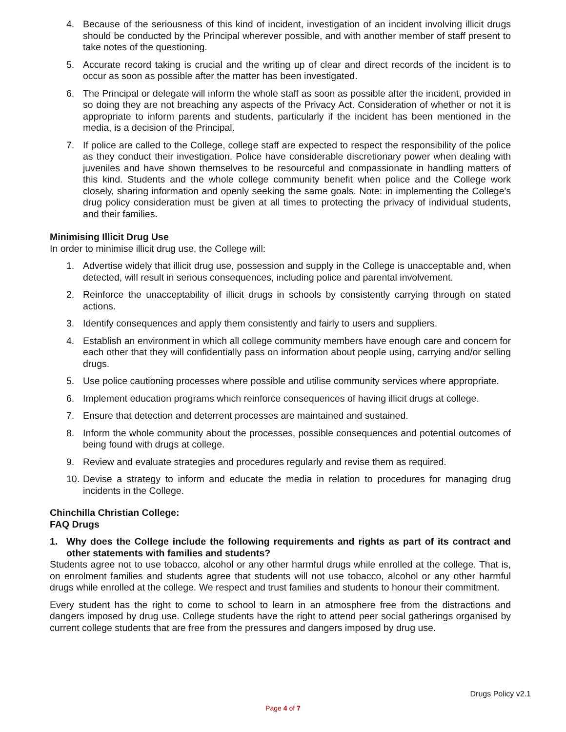4. Because of the seriousness of this kind of incident, investigation of an incident involving illicit drugs should be conducted by the Principal wherever possible, and with another member of staff present to take notes of the questioning.
5. Accurate record taking is crucial and the writing up of clear and direct records of the incident is to occur as soon as possible after the matter has been investigated.
6. The Principal or delegate will inform the whole staff as soon as possible after the incident, provided in so doing they are not breaching any aspects of the Privacy Act. Consideration of whether or not it is appropriate to inform parents and students, particularly if the incident has been mentioned in the media, is a decision of the Principal.
7. If police are called to the College, college staff are expected to respect the responsibility of the police as they conduct their investigation. Police have considerable discretionary power when dealing with juveniles and have shown themselves to be resourceful and compassionate in handling matters of this kind. Students and the whole college community benefit when police and the College work closely, sharing information and openly seeking the same goals. Note: in implementing the College's drug policy consideration must be given at all times to protecting the privacy of individual students, and their families.
Minimising Illicit Drug Use
In order to minimise illicit drug use, the College will:
1. Advertise widely that illicit drug use, possession and supply in the College is unacceptable and, when detected, will result in serious consequences, including police and parental involvement.
2. Reinforce the unacceptability of illicit drugs in schools by consistently carrying through on stated actions.
3. Identify consequences and apply them consistently and fairly to users and suppliers.
4. Establish an environment in which all college community members have enough care and concern for each other that they will confidentially pass on information about people using, carrying and/or selling drugs.
5. Use police cautioning processes where possible and utilise community services where appropriate.
6. Implement education programs which reinforce consequences of having illicit drugs at college.
7. Ensure that detection and deterrent processes are maintained and sustained.
8. Inform the whole community about the processes, possible consequences and potential outcomes of being found with drugs at college.
9. Review and evaluate strategies and procedures regularly and revise them as required.
10. Devise a strategy to inform and educate the media in relation to procedures for managing drug incidents in the College.
Chinchilla Christian College:
FAQ Drugs
1. Why does the College include the following requirements and rights as part of its contract and other statements with families and students?
Students agree not to use tobacco, alcohol or any other harmful drugs while enrolled at the college. That is, on enrolment families and students agree that students will not use tobacco, alcohol or any other harmful drugs while enrolled at the college. We respect and trust families and students to honour their commitment.
Every student has the right to come to school to learn in an atmosphere free from the distractions and dangers imposed by drug use. College students have the right to attend peer social gatherings organised by current college students that are free from the pressures and dangers imposed by drug use.
Drugs Policy v2.1
Page 4 of 7